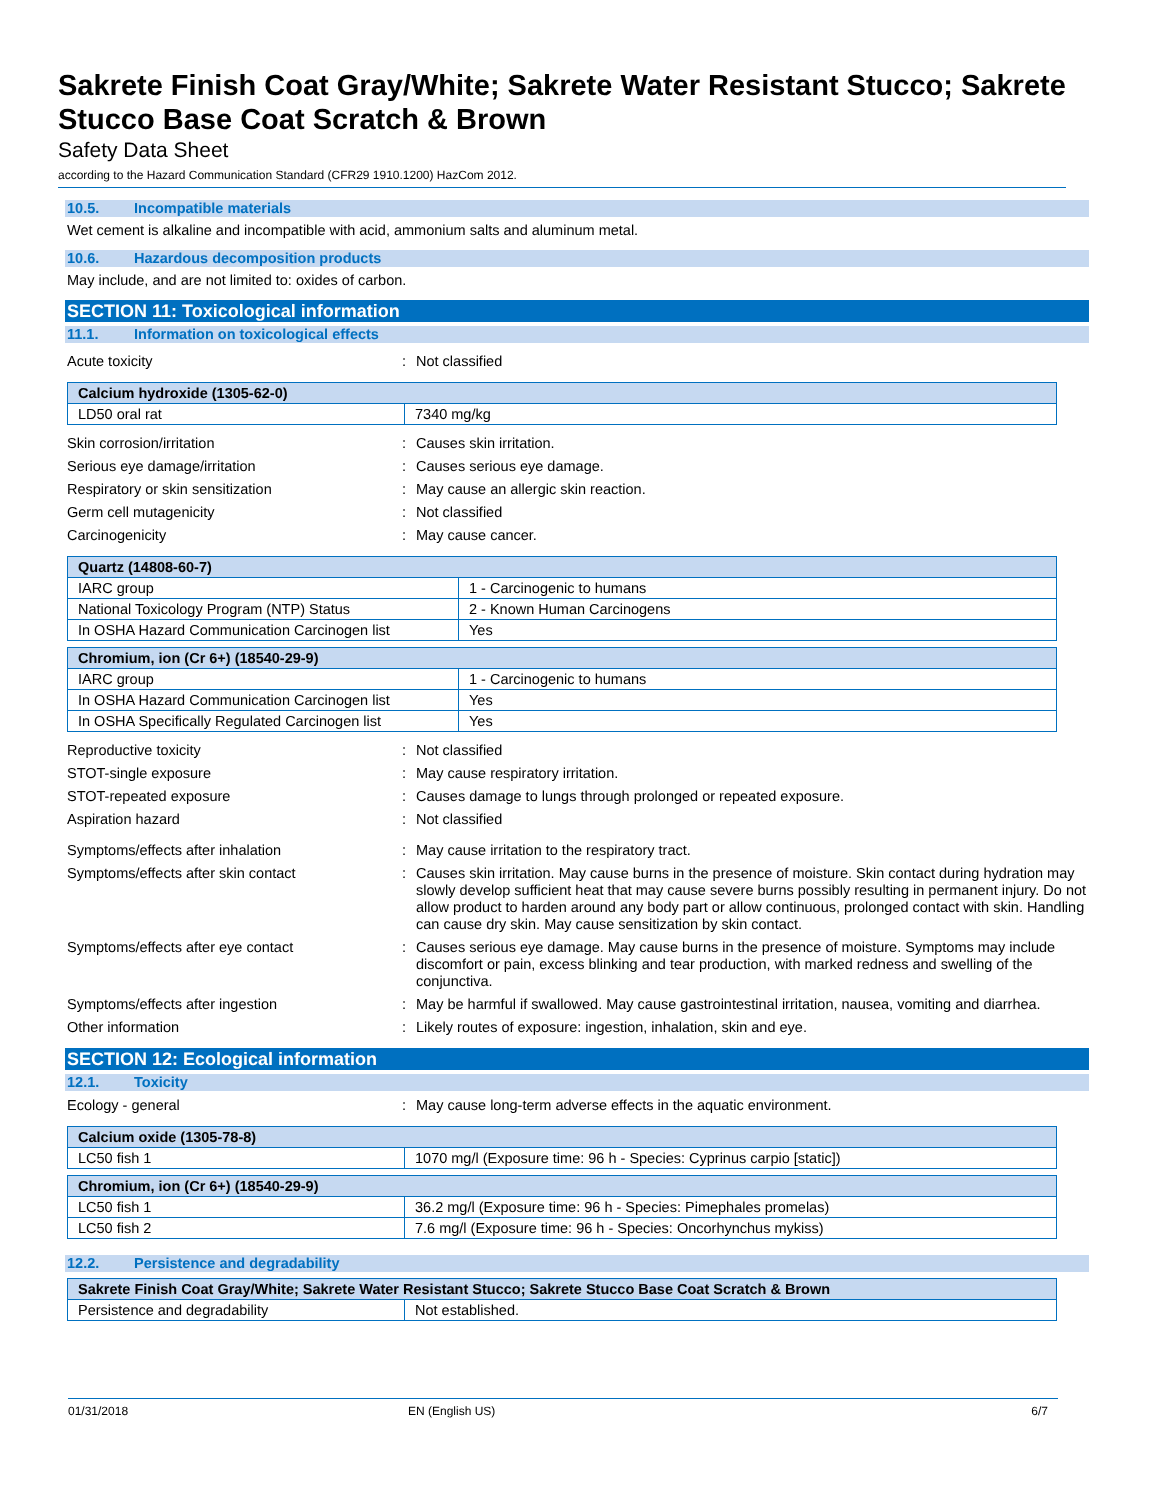Sakrete Finish Coat Gray/White; Sakrete Water Resistant Stucco; Sakrete Stucco Base Coat Scratch & Brown
Safety Data Sheet
according to the Hazard Communication Standard (CFR29 1910.1200) HazCom 2012.
10.5. Incompatible materials
Wet cement is alkaline and incompatible with acid, ammonium salts and aluminum metal.
10.6. Hazardous decomposition products
May include, and are not limited to: oxides of carbon.
SECTION 11: Toxicological information
11.1. Information on toxicological effects
Acute toxicity : Not classified
| Calcium hydroxide (1305-62-0) | |
| --- | --- |
| LD50 oral rat | 7340 mg/kg |
Skin corrosion/irritation : Causes skin irritation.
Serious eye damage/irritation : Causes serious eye damage.
Respiratory or skin sensitization : May cause an allergic skin reaction.
Germ cell mutagenicity : Not classified
Carcinogenicity : May cause cancer.
| Quartz (14808-60-7) | |
| --- | --- |
| IARC group | 1 - Carcinogenic to humans |
| National Toxicology Program (NTP) Status | 2 - Known Human Carcinogens |
| In OSHA Hazard Communication Carcinogen list | Yes |
| Chromium, ion (Cr 6+) (18540-29-9) | |
| --- | --- |
| IARC group | 1 - Carcinogenic to humans |
| In OSHA Hazard Communication Carcinogen list | Yes |
| In OSHA Specifically Regulated Carcinogen list | Yes |
Reproductive toxicity : Not classified
STOT-single exposure : May cause respiratory irritation.
STOT-repeated exposure : Causes damage to lungs through prolonged or repeated exposure.
Aspiration hazard : Not classified
Symptoms/effects after inhalation : May cause irritation to the respiratory tract.
Symptoms/effects after skin contact : Causes skin irritation. May cause burns in the presence of moisture. Skin contact during hydration may slowly develop sufficient heat that may cause severe burns possibly resulting in permanent injury. Do not allow product to harden around any body part or allow continuous, prolonged contact with skin. Handling can cause dry skin. May cause sensitization by skin contact.
Symptoms/effects after eye contact : Causes serious eye damage. May cause burns in the presence of moisture. Symptoms may include discomfort or pain, excess blinking and tear production, with marked redness and swelling of the conjunctiva.
Symptoms/effects after ingestion : May be harmful if swallowed. May cause gastrointestinal irritation, nausea, vomiting and diarrhea.
Other information : Likely routes of exposure: ingestion, inhalation, skin and eye.
SECTION 12: Ecological information
12.1. Toxicity
Ecology - general : May cause long-term adverse effects in the aquatic environment.
| Calcium oxide (1305-78-8) | |
| --- | --- |
| LC50 fish 1 | 1070 mg/l (Exposure time: 96 h - Species: Cyprinus carpio [static]) |
| Chromium, ion (Cr 6+) (18540-29-9) | |
| --- | --- |
| LC50 fish 1 | 36.2 mg/l (Exposure time: 96 h - Species: Pimephales promelas) |
| LC50 fish 2 | 7.6 mg/l (Exposure time: 96 h - Species: Oncorhynchus mykiss) |
12.2. Persistence and degradability
| Sakrete Finish Coat Gray/White; Sakrete Water Resistant Stucco; Sakrete Stucco Base Coat Scratch & Brown | |
| --- | --- |
| Persistence and degradability | Not established. |
01/31/2018 EN (English US) 6/7